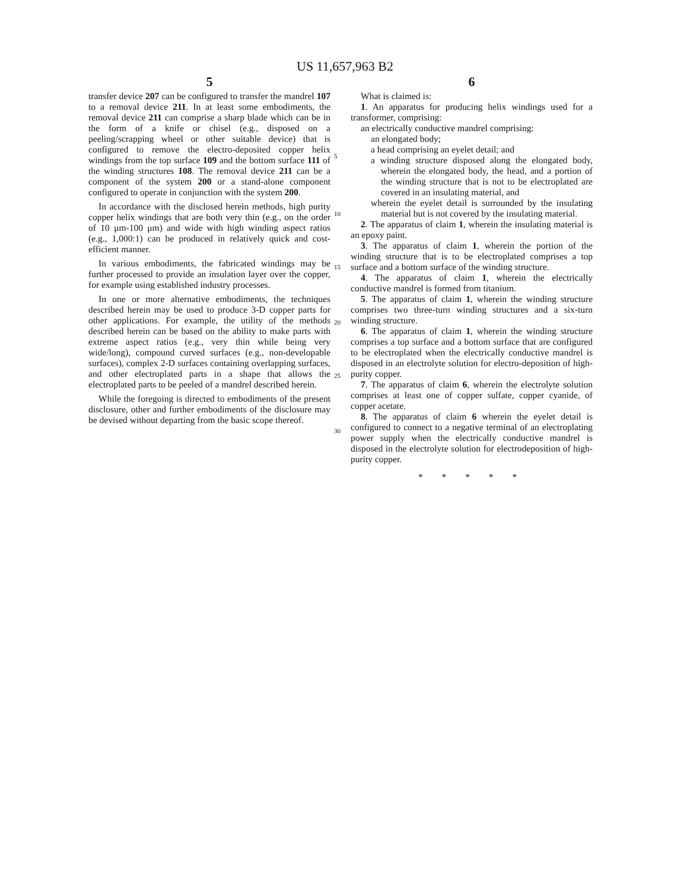US 11,657,963 B2
5
transfer device 207 can be configured to transfer the mandrel 107 to a removal device 211. In at least some embodiments, the removal device 211 can comprise a sharp blade which can be in the form of a knife or chisel (e.g., disposed on a peeling/scrapping wheel or other suitable device) that is configured to remove the electro-deposited copper helix windings from the top surface 109 and the bottom surface 111 of the winding structures 108. The removal device 211 can be a component of the system 200 or a stand-alone component configured to operate in conjunction with the system 200.
In accordance with the disclosed herein methods, high purity copper helix windings that are both very thin (e.g., on the order of 10 μm-100 μm) and wide with high winding aspect ratios (e.g., 1,000:1) can be produced in relatively quick and cost-efficient manner.
In various embodiments, the fabricated windings may be further processed to provide an insulation layer over the copper, for example using established industry processes.
In one or more alternative embodiments, the techniques described herein may be used to produce 3-D copper parts for other applications. For example, the utility of the methods described herein can be based on the ability to make parts with extreme aspect ratios (e.g., very thin while being very wide/long), compound curved surfaces (e.g., non-developable surfaces), complex 2-D surfaces containing overlapping surfaces, and other electroplated parts in a shape that allows the electroplated parts to be peeled of a mandrel described herein.
While the foregoing is directed to embodiments of the present disclosure, other and further embodiments of the disclosure may be devised without departing from the basic scope thereof.
5
10
15
20
25
30
6
What is claimed is:
1. An apparatus for producing helix windings used for a transformer, comprising:
an electrically conductive mandrel comprising:
an elongated body;
a head comprising an eyelet detail; and
a winding structure disposed along the elongated body, wherein the elongated body, the head, and a portion of the winding structure that is not to be electroplated are covered in an insulating material, and
wherein the eyelet detail is surrounded by the insulating material but is not covered by the insulating material.
2. The apparatus of claim 1, wherein the insulating material is an epoxy paint.
3. The apparatus of claim 1, wherein the portion of the winding structure that is to be electroplated comprises a top surface and a bottom surface of the winding structure.
4. The apparatus of claim 1, wherein the electrically conductive mandrel is formed from titanium.
5. The apparatus of claim 1, wherein the winding structure comprises two three-turn winding structures and a six-turn winding structure.
6. The apparatus of claim 1, wherein the winding structure comprises a top surface and a bottom surface that are configured to be electroplated when the electrically conductive mandrel is disposed in an electrolyte solution for electro-deposition of high-purity copper.
7. The apparatus of claim 6, wherein the electrolyte solution comprises at least one of copper sulfate, copper cyanide, of copper acetate.
8. The apparatus of claim 6 wherein the eyelet detail is configured to connect to a negative terminal of an electroplating power supply when the electrically conductive mandrel is disposed in the electrolyte solution for electrodeposition of high-purity copper.
* * * * *